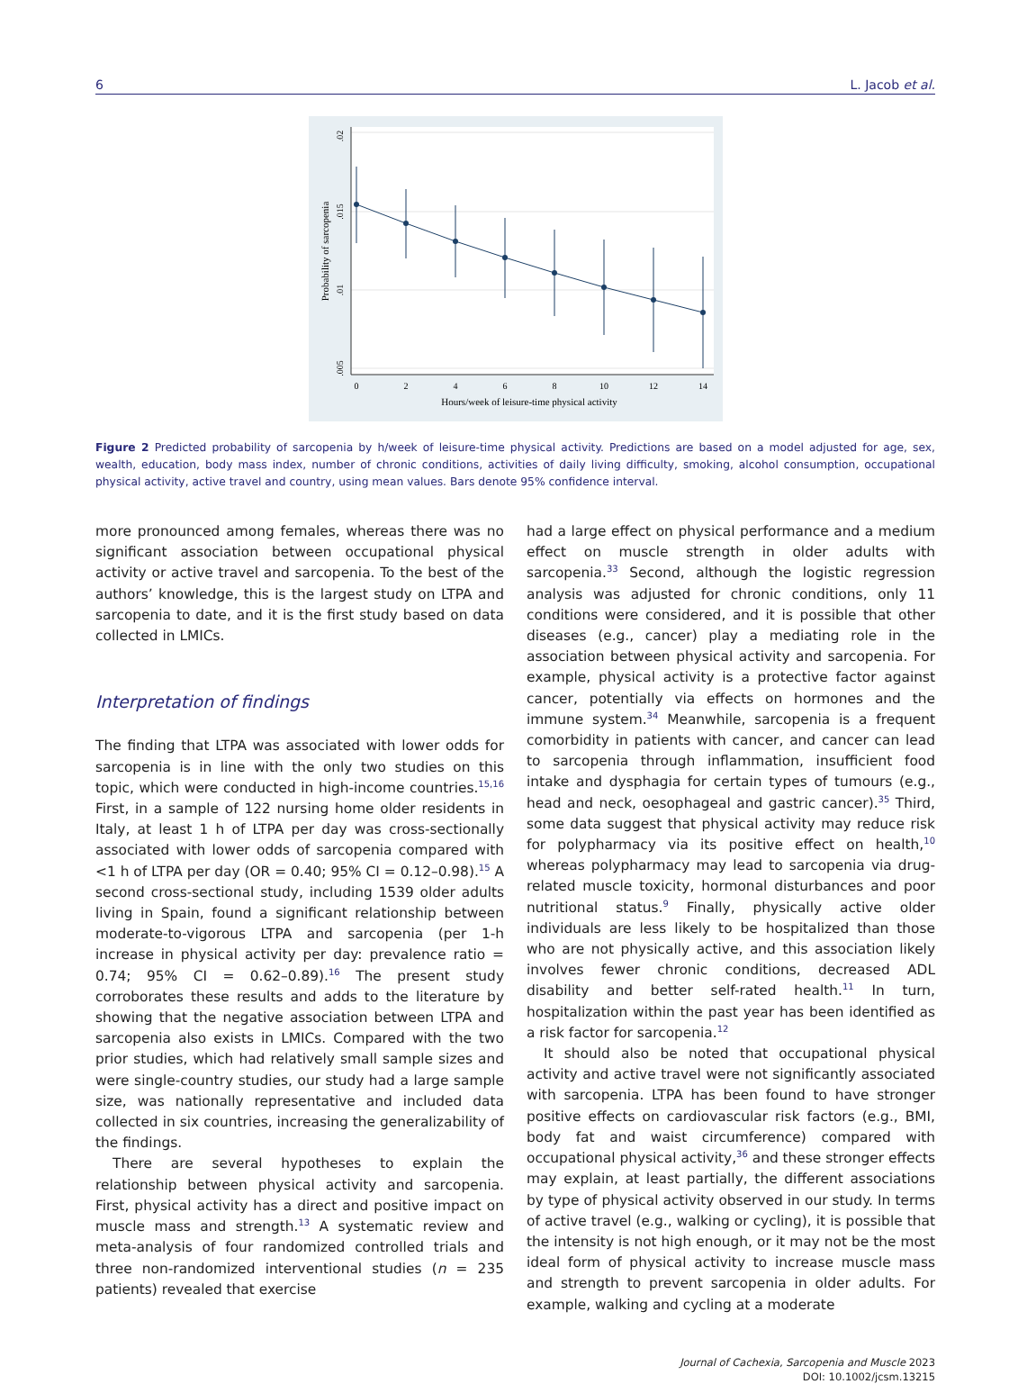6 L. Jacob et al.
.02
.015
.01
.005
Probability of sarcopenia
0
2
4
6
8
10
12
14
Hours/week of leisure-time physical activity
Figure 2 Predicted probability of sarcopenia by h/week of leisure-time physical activity. Predictions are based on a model adjusted for age, sex, wealth, education, body mass index, number of chronic conditions, activities of daily living difficulty, smoking, alcohol consumption, occupational physical activity, active travel and country, using mean values. Bars denote 95% confidence interval.
more pronounced among females, whereas there was no significant association between occupational physical activity or active travel and sarcopenia. To the best of the authors’ knowledge, this is the largest study on LTPA and sarcopenia to date, and it is the first study based on data collected in LMICs.
Interpretation of findings
The finding that LTPA was associated with lower odds for sarcopenia is in line with the only two studies on this topic, which were conducted in high-income countries.<sup>15,16</sup> First, in a sample of 122 nursing home older residents in Italy, at least 1 h of LTPA per day was cross-sectionally associated with lower odds of sarcopenia compared with <1 h of LTPA per day (OR = 0.40; 95% CI = 0.12–0.98).<sup>15</sup> A second cross-sectional study, including 1539 older adults living in Spain, found a significant relationship between moderate-to-vigorous LTPA and sarcopenia (per 1-h increase in physical activity per day: prevalence ratio = 0.74; 95% CI = 0.62–0.89).<sup>16</sup> The present study corroborates these results and adds to the literature by showing that the negative association between LTPA and sarcopenia also exists in LMICs. Compared with the two prior studies, which had relatively small sample sizes and were single-country studies, our study had a large sample size, was nationally representative and included data collected in six countries, increasing the generalizability of the findings.
There are several hypotheses to explain the relationship between physical activity and sarcopenia. First, physical activity has a direct and positive impact on muscle mass and strength.<sup>13</sup> A systematic review and meta-analysis of four randomized controlled trials and three non-randomized interventional studies (n = 235 patients) revealed that exercise
had a large effect on physical performance and a medium effect on muscle strength in older adults with sarcopenia.<sup>33</sup> Second, although the logistic regression analysis was adjusted for chronic conditions, only 11 conditions were considered, and it is possible that other diseases (e.g., cancer) play a mediating role in the association between physical activity and sarcopenia. For example, physical activity is a protective factor against cancer, potentially via effects on hormones and the immune system.<sup>34</sup> Meanwhile, sarcopenia is a frequent comorbidity in patients with cancer, and cancer can lead to sarcopenia through inflammation, insufficient food intake and dysphagia for certain types of tumours (e.g., head and neck, oesophageal and gastric cancer).<sup>35</sup> Third, some data suggest that physical activity may reduce risk for polypharmacy via its positive effect on health,<sup>10</sup> whereas polypharmacy may lead to sarcopenia via drug-related muscle toxicity, hormonal disturbances and poor nutritional status.<sup>9</sup> Finally, physically active older individuals are less likely to be hospitalized than those who are not physically active, and this association likely involves fewer chronic conditions, decreased ADL disability and better self-rated health.<sup>11</sup> In turn, hospitalization within the past year has been identified as a risk factor for sarcopenia.<sup>12</sup>
It should also be noted that occupational physical activity and active travel were not significantly associated with sarcopenia. LTPA has been found to have stronger positive effects on cardiovascular risk factors (e.g., BMI, body fat and waist circumference) compared with occupational physical activity,<sup>36</sup> and these stronger effects may explain, at least partially, the different associations by type of physical activity observed in our study. In terms of active travel (e.g., walking or cycling), it is possible that the intensity is not high enough, or it may not be the most ideal form of physical activity to increase muscle mass and strength to prevent sarcopenia in older adults. For example, walking and cycling at a moderate
Journal of Cachexia, Sarcopenia and Muscle 2023
DOI: 10.1002/jcsm.13215